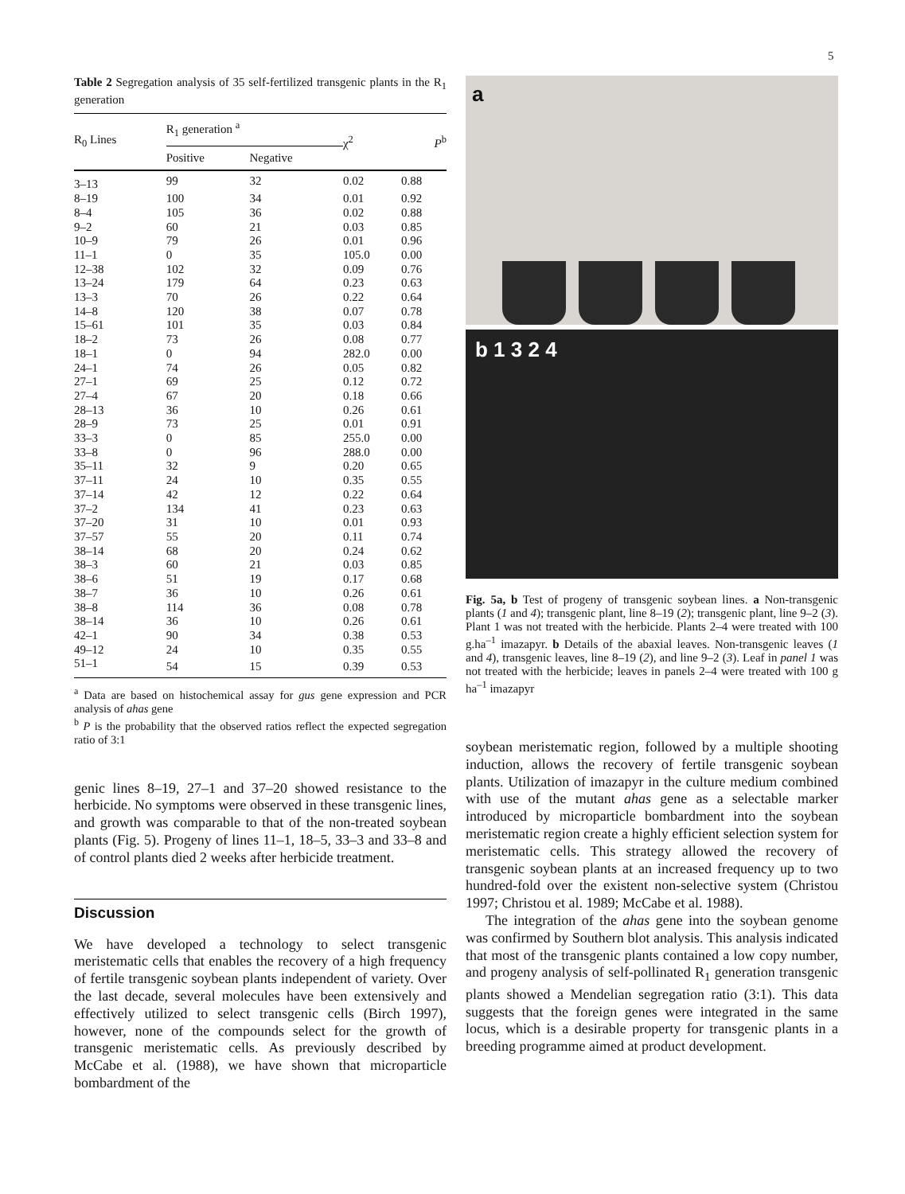5
Table 2 Segregation analysis of 35 self-fertilized transgenic plants in the R<sub>1</sub> generation
| R<sub>0</sub> Lines | R<sub>1</sub> generation <sup>a</sup> | | χ<sup>2</sup> | P<sup>b</sup> |
| --- | --- | --- | --- | --- |
| | Positive | Negative | | |
| 3–13 | 99 | 32 | 0.02 | 0.88 |
| 8–19 | 100 | 34 | 0.01 | 0.92 |
| 8–4 | 105 | 36 | 0.02 | 0.88 |
| 9–2 | 60 | 21 | 0.03 | 0.85 |
| 10–9 | 79 | 26 | 0.01 | 0.96 |
| 11–1 | 0 | 35 | 105.0 | 0.00 |
| 12–38 | 102 | 32 | 0.09 | 0.76 |
| 13–24 | 179 | 64 | 0.23 | 0.63 |
| 13–3 | 70 | 26 | 0.22 | 0.64 |
| 14–8 | 120 | 38 | 0.07 | 0.78 |
| 15–61 | 101 | 35 | 0.03 | 0.84 |
| 18–2 | 73 | 26 | 0.08 | 0.77 |
| 18–1 | 0 | 94 | 282.0 | 0.00 |
| 24–1 | 74 | 26 | 0.05 | 0.82 |
| 27–1 | 69 | 25 | 0.12 | 0.72 |
| 27–4 | 67 | 20 | 0.18 | 0.66 |
| 28–13 | 36 | 10 | 0.26 | 0.61 |
| 28–9 | 73 | 25 | 0.01 | 0.91 |
| 33–3 | 0 | 85 | 255.0 | 0.00 |
| 33–8 | 0 | 96 | 288.0 | 0.00 |
| 35–11 | 32 | 9 | 0.20 | 0.65 |
| 37–11 | 24 | 10 | 0.35 | 0.55 |
| 37–14 | 42 | 12 | 0.22 | 0.64 |
| 37–2 | 134 | 41 | 0.23 | 0.63 |
| 37–20 | 31 | 10 | 0.01 | 0.93 |
| 37–57 | 55 | 20 | 0.11 | 0.74 |
| 38–14 | 68 | 20 | 0.24 | 0.62 |
| 38–3 | 60 | 21 | 0.03 | 0.85 |
| 38–6 | 51 | 19 | 0.17 | 0.68 |
| 38–7 | 36 | 10 | 0.26 | 0.61 |
| 38–8 | 114 | 36 | 0.08 | 0.78 |
| 38–14 | 36 | 10 | 0.26 | 0.61 |
| 42–1 | 90 | 34 | 0.38 | 0.53 |
| 49–12 | 24 | 10 | 0.35 | 0.55 |
| 51–1 | 54 | 15 | 0.39 | 0.53 |
<sup>a</sup> Data are based on histochemical assay for gus gene expression and PCR analysis of ahas gene
<sup>b</sup> P is the probability that the observed ratios reflect the expected segregation ratio of 3:1
genic lines 8–19, 27–1 and 37–20 showed resistance to the herbicide. No symptoms were observed in these transgenic lines, and growth was comparable to that of the non-treated soybean plants (Fig. 5). Progeny of lines 11–1, 18–5, 33–3 and 33–8 and of control plants died 2 weeks after herbicide treatment.
Discussion
We have developed a technology to select transgenic meristematic cells that enables the recovery of a high frequency of fertile transgenic soybean plants independent of variety. Over the last decade, several molecules have been extensively and effectively utilized to select transgenic cells (Birch 1997), however, none of the compounds select for the growth of transgenic meristematic cells. As previously described by McCabe et al. (1988), we have shown that microparticle bombardment of the
a
b 1 3 2 4
Fig. 5a, b Test of progeny of transgenic soybean lines. a Non-transgenic plants (1 and 4); transgenic plant, line 8–19 (2); transgenic plant, line 9–2 (3). Plant 1 was not treated with the herbicide. Plants 2–4 were treated with 100 g.ha<sup>–1</sup> imazapyr. b Details of the abaxial leaves. Non-transgenic leaves (1 and 4), transgenic leaves, line 8–19 (2), and line 9–2 (3). Leaf in panel 1 was not treated with the herbicide; leaves in panels 2–4 were treated with 100 g ha<sup>–1</sup> imazapyr
soybean meristematic region, followed by a multiple shooting induction, allows the recovery of fertile transgenic soybean plants. Utilization of imazapyr in the culture medium combined with use of the mutant ahas gene as a selectable marker introduced by microparticle bombardment into the soybean meristematic region create a highly efficient selection system for meristematic cells. This strategy allowed the recovery of transgenic soybean plants at an increased frequency up to two hundred-fold over the existent non-selective system (Christou 1997; Christou et al. 1989; McCabe et al. 1988).
The integration of the ahas gene into the soybean genome was confirmed by Southern blot analysis. This analysis indicated that most of the transgenic plants contained a low copy number, and progeny analysis of self-pollinated R<sub>1</sub> generation transgenic plants showed a Mendelian segregation ratio (3:1). This data suggests that the foreign genes were integrated in the same locus, which is a desirable property for transgenic plants in a breeding programme aimed at product development.